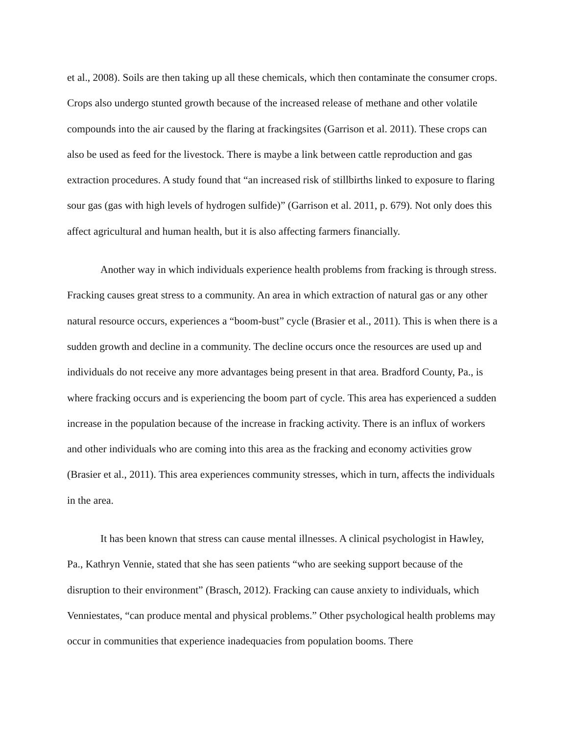et al., 2008). Soils are then taking up all these chemicals, which then contaminate the consumer crops. Crops also undergo stunted growth because of the increased release of methane and other volatile compounds into the air caused by the flaring at frackingsites (Garrison et al. 2011). These crops can also be used as feed for the livestock. There is maybe a link between cattle reproduction and gas extraction procedures. A study found that “an increased risk of stillbirths linked to exposure to flaring sour gas (gas with high levels of hydrogen sulfide)” (Garrison et al. 2011, p. 679). Not only does this affect agricultural and human health, but it is also affecting farmers financially.
Another way in which individuals experience health problems from fracking is through stress. Fracking causes great stress to a community. An area in which extraction of natural gas or any other natural resource occurs, experiences a “boom-bust” cycle (Brasier et al., 2011). This is when there is a sudden growth and decline in a community. The decline occurs once the resources are used up and individuals do not receive any more advantages being present in that area. Bradford County, Pa., is where fracking occurs and is experiencing the boom part of cycle. This area has experienced a sudden increase in the population because of the increase in fracking activity. There is an influx of workers and other individuals who are coming into this area as the fracking and economy activities grow (Brasier et al., 2011). This area experiences community stresses, which in turn, affects the individuals in the area.
It has been known that stress can cause mental illnesses. A clinical psychologist in Hawley, Pa., Kathryn Vennie, stated that she has seen patients “who are seeking support because of the disruption to their environment” (Brasch, 2012). Fracking can cause anxiety to individuals, which Venniestates, “can produce mental and physical problems.” Other psychological health problems may occur in communities that experience inadequacies from population booms. There